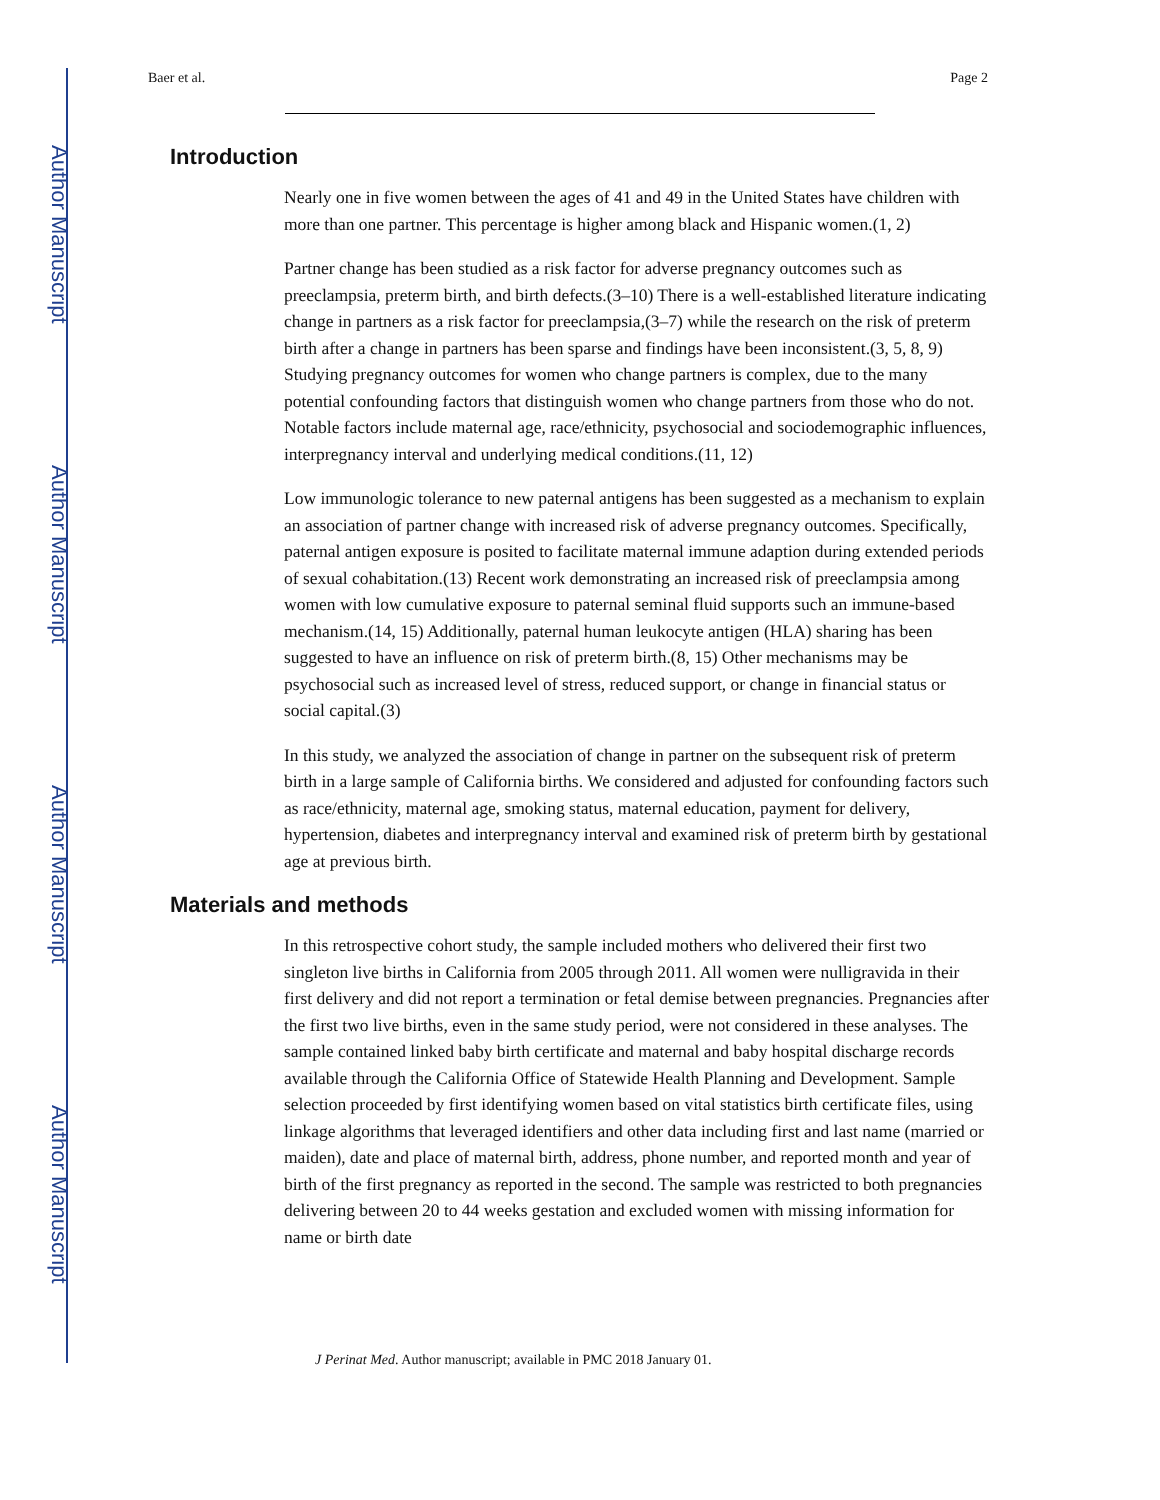Author Manuscript
Author Manuscript
Author Manuscript
Author Manuscript
Baer et al. Page 2
Introduction
Nearly one in five women between the ages of 41 and 49 in the United States have children with more than one partner. This percentage is higher among black and Hispanic women.(1, 2)
Partner change has been studied as a risk factor for adverse pregnancy outcomes such as preeclampsia, preterm birth, and birth defects.(3–10) There is a well-established literature indicating change in partners as a risk factor for preeclampsia,(3–7) while the research on the risk of preterm birth after a change in partners has been sparse and findings have been inconsistent.(3, 5, 8, 9) Studying pregnancy outcomes for women who change partners is complex, due to the many potential confounding factors that distinguish women who change partners from those who do not. Notable factors include maternal age, race/ethnicity, psychosocial and sociodemographic influences, interpregnancy interval and underlying medical conditions.(11, 12)
Low immunologic tolerance to new paternal antigens has been suggested as a mechanism to explain an association of partner change with increased risk of adverse pregnancy outcomes. Specifically, paternal antigen exposure is posited to facilitate maternal immune adaption during extended periods of sexual cohabitation.(13) Recent work demonstrating an increased risk of preeclampsia among women with low cumulative exposure to paternal seminal fluid supports such an immune-based mechanism.(14, 15) Additionally, paternal human leukocyte antigen (HLA) sharing has been suggested to have an influence on risk of preterm birth.(8, 15) Other mechanisms may be psychosocial such as increased level of stress, reduced support, or change in financial status or social capital.(3)
In this study, we analyzed the association of change in partner on the subsequent risk of preterm birth in a large sample of California births. We considered and adjusted for confounding factors such as race/ethnicity, maternal age, smoking status, maternal education, payment for delivery, hypertension, diabetes and interpregnancy interval and examined risk of preterm birth by gestational age at previous birth.
Materials and methods
In this retrospective cohort study, the sample included mothers who delivered their first two singleton live births in California from 2005 through 2011. All women were nulligravida in their first delivery and did not report a termination or fetal demise between pregnancies. Pregnancies after the first two live births, even in the same study period, were not considered in these analyses. The sample contained linked baby birth certificate and maternal and baby hospital discharge records available through the California Office of Statewide Health Planning and Development. Sample selection proceeded by first identifying women based on vital statistics birth certificate files, using linkage algorithms that leveraged identifiers and other data including first and last name (married or maiden), date and place of maternal birth, address, phone number, and reported month and year of birth of the first pregnancy as reported in the second. The sample was restricted to both pregnancies delivering between 20 to 44 weeks gestation and excluded women with missing information for name or birth date
J Perinat Med. Author manuscript; available in PMC 2018 January 01.